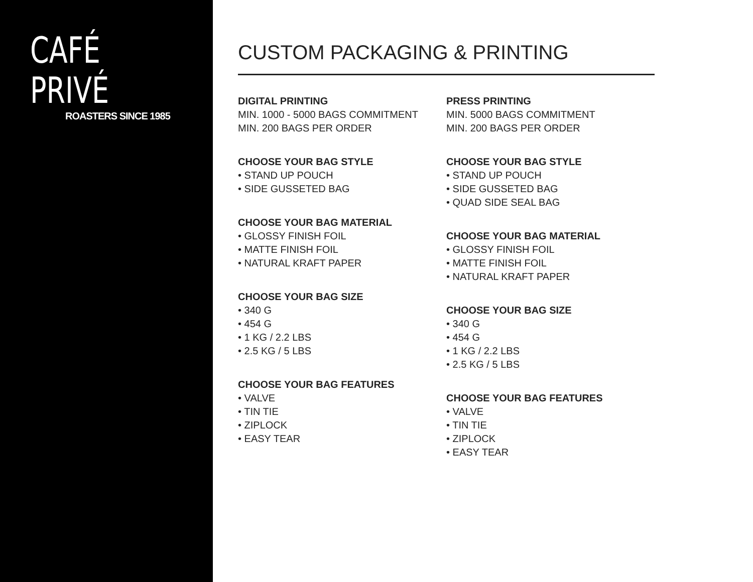CAFÉ PRIVÉ
ROASTERS SINCE 1985
CUSTOM PACKAGING & PRINTING
DIGITAL PRINTING
MIN. 1000 - 5000 BAGS COMMITMENT
MIN. 200 BAGS PER ORDER
CHOOSE YOUR BAG STYLE
• STAND UP POUCH
• SIDE GUSSETED BAG
CHOOSE YOUR BAG MATERIAL
• GLOSSY FINISH FOIL
• MATTE FINISH FOIL
• NATURAL KRAFT PAPER
CHOOSE YOUR BAG SIZE
• 340 G
• 454 G
• 1 KG / 2.2 LBS
• 2.5 KG / 5 LBS
CHOOSE YOUR BAG FEATURES
• VALVE
• TIN TIE
• ZIPLOCK
• EASY TEAR
PRESS PRINTING
MIN. 5000 BAGS COMMITMENT
MIN. 200 BAGS PER ORDER
CHOOSE YOUR BAG STYLE
• STAND UP POUCH
• SIDE GUSSETED BAG
• QUAD SIDE SEAL BAG
CHOOSE YOUR BAG MATERIAL
• GLOSSY FINISH FOIL
• MATTE FINISH FOIL
• NATURAL KRAFT PAPER
CHOOSE YOUR BAG SIZE
• 340 G
• 454 G
• 1 KG / 2.2 LBS
• 2.5 KG / 5 LBS
CHOOSE YOUR BAG FEATURES
• VALVE
• TIN TIE
• ZIPLOCK
• EASY TEAR